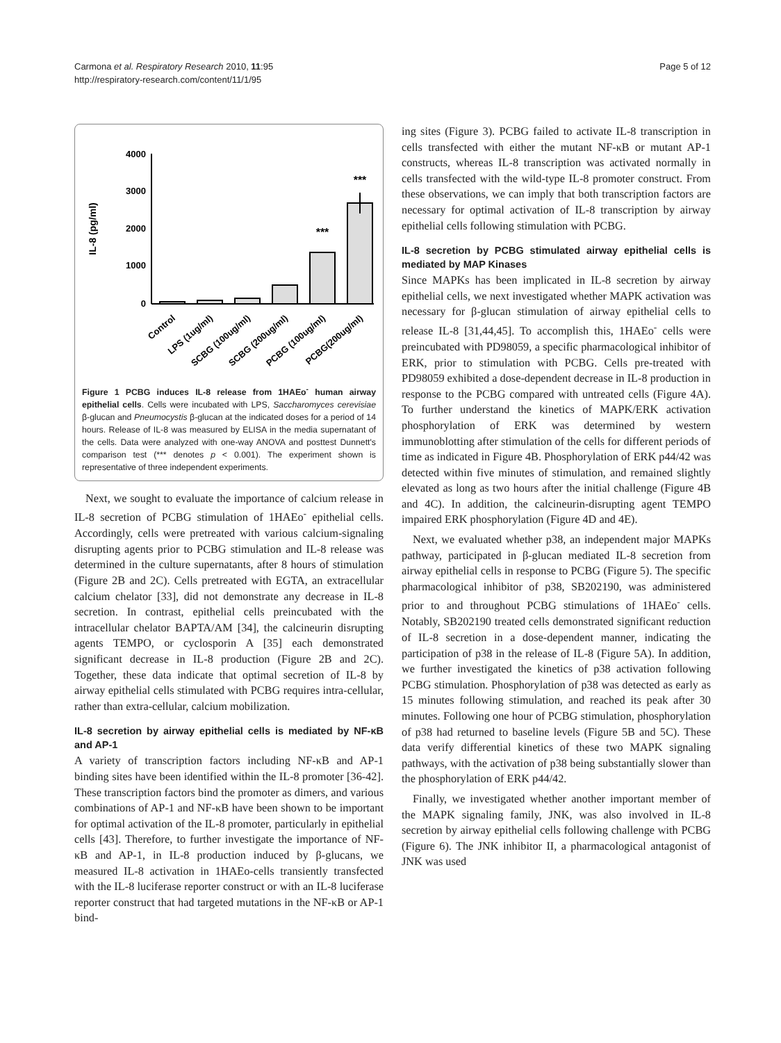Carmona et al. Respiratory Research 2010, 11:95
http://respiratory-research.com/content/11/1/95
Page 5 of 12
IL-8 (pg/ml)
4000
3000
2000
1000
0
***
***
Control
LPS (1ug/ml)
SCBG (100ug/ml)
SCBG (200ug/ml)
PCBG (100ug/ml)
PCBG(200ug/ml)
Figure 1 PCBG induces IL-8 release from 1HAEo<sup>-</sup> human airway epithelial cells. Cells were incubated with LPS, Saccharomyces cerevisiae β-glucan and Pneumocystis β-glucan at the indicated doses for a period of 14 hours. Release of IL-8 was measured by ELISA in the media supernatant of the cells. Data were analyzed with one-way ANOVA and posttest Dunnett's comparison test (*** denotes p < 0.001). The experiment shown is representative of three independent experiments.
Next, we sought to evaluate the importance of calcium release in IL-8 secretion of PCBG stimulation of 1HAEo<sup>-</sup> epithelial cells. Accordingly, cells were pretreated with various calcium-signaling disrupting agents prior to PCBG stimulation and IL-8 release was determined in the culture supernatants, after 8 hours of stimulation (Figure 2B and 2C). Cells pretreated with EGTA, an extracellular calcium chelator [33], did not demonstrate any decrease in IL-8 secretion. In contrast, epithelial cells preincubated with the intracellular chelator BAPTA/AM [34], the calcineurin disrupting agents TEMPO, or cyclosporin A [35] each demonstrated significant decrease in IL-8 production (Figure 2B and 2C). Together, these data indicate that optimal secretion of IL-8 by airway epithelial cells stimulated with PCBG requires intra-cellular, rather than extra-cellular, calcium mobilization.
IL-8 secretion by airway epithelial cells is mediated by NF-κB and AP-1
A variety of transcription factors including NF-κB and AP-1 binding sites have been identified within the IL-8 promoter [36-42]. These transcription factors bind the promoter as dimers, and various combinations of AP-1 and NF-κB have been shown to be important for optimal activation of the IL-8 promoter, particularly in epithelial cells [43]. Therefore, to further investigate the importance of NF-κB and AP-1, in IL-8 production induced by β-glucans, we measured IL-8 activation in 1HAEo-cells transiently transfected with the IL-8 luciferase reporter construct or with an IL-8 luciferase reporter construct that had targeted mutations in the NF-κB or AP-1 bind-
ing sites (Figure 3). PCBG failed to activate IL-8 transcription in cells transfected with either the mutant NF-κB or mutant AP-1 constructs, whereas IL-8 transcription was activated normally in cells transfected with the wild-type IL-8 promoter construct. From these observations, we can imply that both transcription factors are necessary for optimal activation of IL-8 transcription by airway epithelial cells following stimulation with PCBG.
IL-8 secretion by PCBG stimulated airway epithelial cells is mediated by MAP Kinases
Since MAPKs has been implicated in IL-8 secretion by airway epithelial cells, we next investigated whether MAPK activation was necessary for β-glucan stimulation of airway epithelial cells to release IL-8 [31,44,45]. To accomplish this, 1HAEo<sup>-</sup> cells were preincubated with PD98059, a specific pharmacological inhibitor of ERK, prior to stimulation with PCBG. Cells pre-treated with PD98059 exhibited a dose-dependent decrease in IL-8 production in response to the PCBG compared with untreated cells (Figure 4A). To further understand the kinetics of MAPK/ERK activation phosphorylation of ERK was determined by western immunoblotting after stimulation of the cells for different periods of time as indicated in Figure 4B. Phosphorylation of ERK p44/42 was detected within five minutes of stimulation, and remained slightly elevated as long as two hours after the initial challenge (Figure 4B and 4C). In addition, the calcineurin-disrupting agent TEMPO impaired ERK phosphorylation (Figure 4D and 4E).
Next, we evaluated whether p38, an independent major MAPKs pathway, participated in β-glucan mediated IL-8 secretion from airway epithelial cells in response to PCBG (Figure 5). The specific pharmacological inhibitor of p38, SB202190, was administered prior to and throughout PCBG stimulations of 1HAEo<sup>-</sup> cells. Notably, SB202190 treated cells demonstrated significant reduction of IL-8 secretion in a dose-dependent manner, indicating the participation of p38 in the release of IL-8 (Figure 5A). In addition, we further investigated the kinetics of p38 activation following PCBG stimulation. Phosphorylation of p38 was detected as early as 15 minutes following stimulation, and reached its peak after 30 minutes. Following one hour of PCBG stimulation, phosphorylation of p38 had returned to baseline levels (Figure 5B and 5C). These data verify differential kinetics of these two MAPK signaling pathways, with the activation of p38 being substantially slower than the phosphorylation of ERK p44/42.
Finally, we investigated whether another important member of the MAPK signaling family, JNK, was also involved in IL-8 secretion by airway epithelial cells following challenge with PCBG (Figure 6). The JNK inhibitor II, a pharmacological antagonist of JNK was used